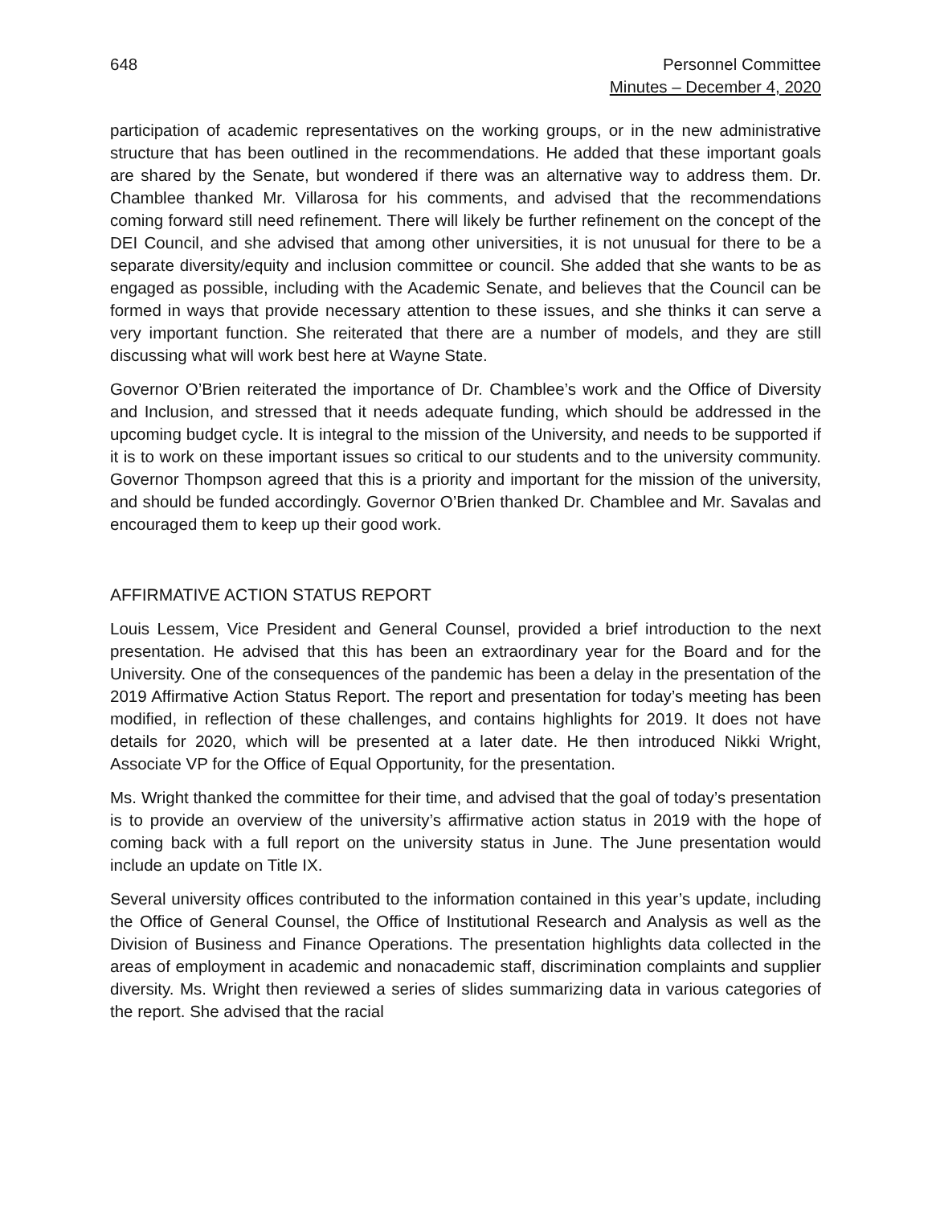648 Personnel Committee
Minutes – December 4, 2020
participation of academic representatives on the working groups, or in the new administrative structure that has been outlined in the recommendations. He added that these important goals are shared by the Senate, but wondered if there was an alternative way to address them. Dr. Chamblee thanked Mr. Villarosa for his comments, and advised that the recommendations coming forward still need refinement. There will likely be further refinement on the concept of the DEI Council, and she advised that among other universities, it is not unusual for there to be a separate diversity/equity and inclusion committee or council. She added that she wants to be as engaged as possible, including with the Academic Senate, and believes that the Council can be formed in ways that provide necessary attention to these issues, and she thinks it can serve a very important function. She reiterated that there are a number of models, and they are still discussing what will work best here at Wayne State.
Governor O’Brien reiterated the importance of Dr. Chamblee’s work and the Office of Diversity and Inclusion, and stressed that it needs adequate funding, which should be addressed in the upcoming budget cycle. It is integral to the mission of the University, and needs to be supported if it is to work on these important issues so critical to our students and to the university community. Governor Thompson agreed that this is a priority and important for the mission of the university, and should be funded accordingly. Governor O’Brien thanked Dr. Chamblee and Mr. Savalas and encouraged them to keep up their good work.
AFFIRMATIVE ACTION STATUS REPORT
Louis Lessem, Vice President and General Counsel, provided a brief introduction to the next presentation. He advised that this has been an extraordinary year for the Board and for the University. One of the consequences of the pandemic has been a delay in the presentation of the 2019 Affirmative Action Status Report. The report and presentation for today’s meeting has been modified, in reflection of these challenges, and contains highlights for 2019. It does not have details for 2020, which will be presented at a later date. He then introduced Nikki Wright, Associate VP for the Office of Equal Opportunity, for the presentation.
Ms. Wright thanked the committee for their time, and advised that the goal of today’s presentation is to provide an overview of the university’s affirmative action status in 2019 with the hope of coming back with a full report on the university status in June. The June presentation would include an update on Title IX.
Several university offices contributed to the information contained in this year’s update, including the Office of General Counsel, the Office of Institutional Research and Analysis as well as the Division of Business and Finance Operations. The presentation highlights data collected in the areas of employment in academic and nonacademic staff, discrimination complaints and supplier diversity. Ms. Wright then reviewed a series of slides summarizing data in various categories of the report. She advised that the racial